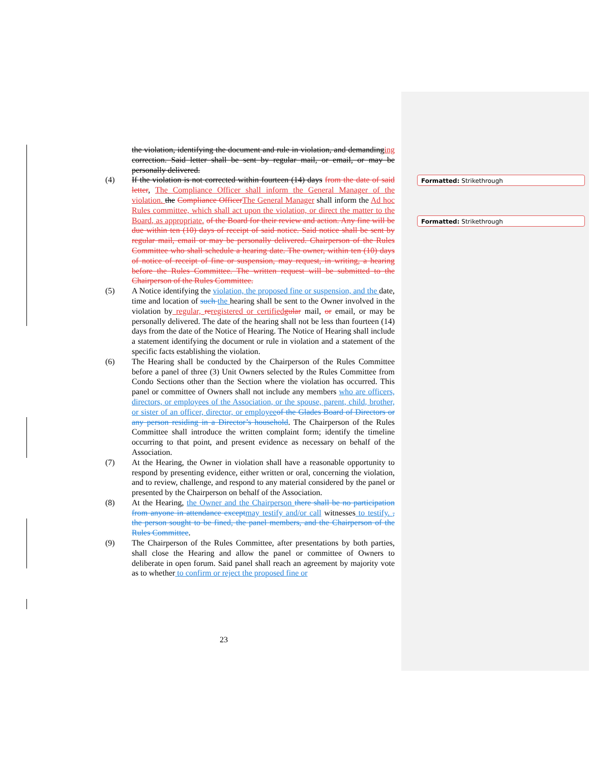Formatted: Strikethrough
Formatted: Strikethrough
the violation, identifying the document and rule in violation, and demanding ing correction. Said letter shall be sent by regular mail, or email, or may be personally delivered.
(4) If the violation is not corrected within fourteen (14) days from the date of said letter, The Compliance Officer shall inform the General Manager of the violation. the Compliance Officer The General Manager shall inform the Ad hoc Rules committee, which shall act upon the violation, or direct the matter to the Board, as appropriate. of the Board for their review and action. Any fine will be due within ten (10) days of receipt of said notice. Said notice shall be sent by regular mail, email or may be personally delivered. Chairperson of the Rules Committee who shall schedule a hearing date. The owner, within ten (10) days of notice of receipt of fine or suspension, may request, in writing, a hearing before the Rules Committee. The written request will be submitted to the Chairperson of the Rules Committee.
(5) A Notice identifying the violation, the proposed fine or suspension, and the date, time and location of such the hearing shall be sent to the Owner involved in the violation by regular, re registered or certified gular mail, or email, or may be personally delivered. The date of the hearing shall not be less than fourteen (14) days from the date of the Notice of Hearing. The Notice of Hearing shall include a statement identifying the document or rule in violation and a statement of the specific facts establishing the violation.
(6) The Hearing shall be conducted by the Chairperson of the Rules Committee before a panel of three (3) Unit Owners selected by the Rules Committee from Condo Sections other than the Section where the violation has occurred. This panel or committee of Owners shall not include any members who are officers, directors, or employees of the Association, or the spouse, parent, child, brother, or sister of an officer, director, or employee of the Glades Board of Directors or any person residing in a Director’s household. The Chairperson of the Rules Committee shall introduce the written complaint form; identify the timeline occurring to that point, and present evidence as necessary on behalf of the Association.
(7) At the Hearing, the Owner in violation shall have a reasonable opportunity to respond by presenting evidence, either written or oral, concerning the violation, and to review, challenge, and respond to any material considered by the panel or presented by the Chairperson on behalf of the Association.
(8) At the Hearing, the Owner and the Chairperson there shall be no participation from anyone in attendance except may testify and/or call witnesses to testify. , the person sought to be fined, the panel members, and the Chairperson of the Rules Committee.
(9) The Chairperson of the Rules Committee, after presentations by both parties, shall close the Hearing and allow the panel or committee of Owners to deliberate in open forum. Said panel shall reach an agreement by majority vote as to whether to confirm or reject the proposed fine or
23